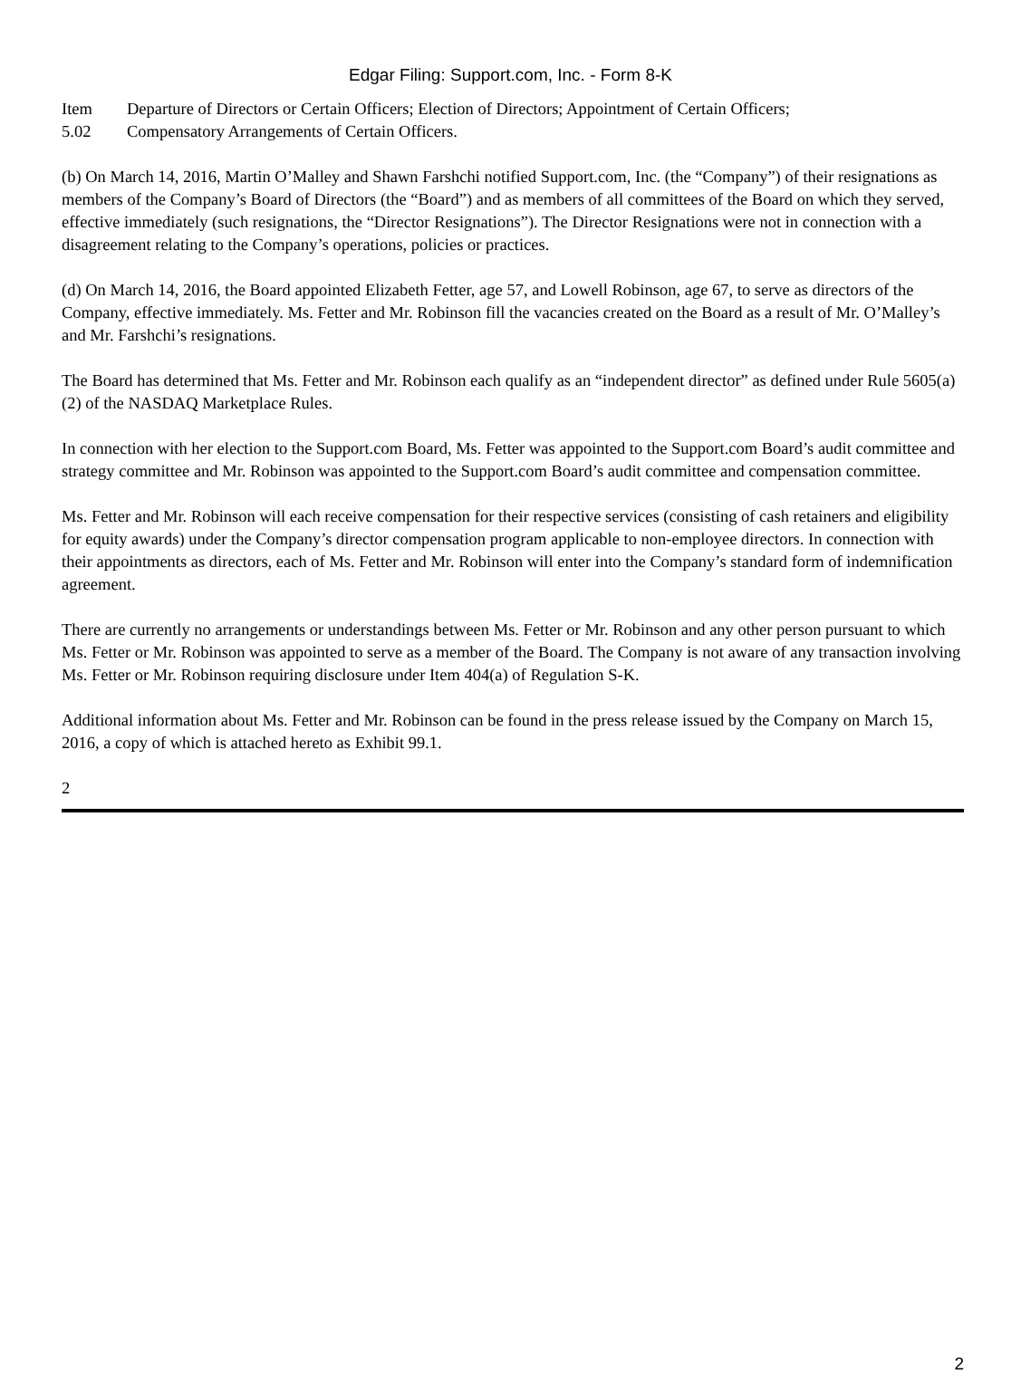Edgar Filing: Support.com, Inc. - Form 8-K
Item
5.02
Departure of Directors or Certain Officers; Election of Directors; Appointment of Certain Officers;
Compensatory Arrangements of Certain Officers.
(b) On March 14, 2016, Martin O’Malley and Shawn Farshchi notified Support.com, Inc. (the “Company”) of their resignations as members of the Company’s Board of Directors (the “Board”) and as members of all committees of the Board on which they served, effective immediately (such resignations, the “Director Resignations”). The Director Resignations were not in connection with a disagreement relating to the Company’s operations, policies or practices.
(d) On March 14, 2016, the Board appointed Elizabeth Fetter, age 57, and Lowell Robinson, age 67, to serve as directors of the Company, effective immediately. Ms. Fetter and Mr. Robinson fill the vacancies created on the Board as a result of Mr. O’Malley’s and Mr. Farshchi’s resignations.
The Board has determined that Ms. Fetter and Mr. Robinson each qualify as an “independent director” as defined under Rule 5605(a)(2) of the NASDAQ Marketplace Rules.
In connection with her election to the Support.com Board, Ms. Fetter was appointed to the Support.com Board’s audit committee and strategy committee and Mr. Robinson was appointed to the Support.com Board’s audit committee and compensation committee.
Ms. Fetter and Mr. Robinson will each receive compensation for their respective services (consisting of cash retainers and eligibility for equity awards) under the Company’s director compensation program applicable to non-employee directors. In connection with their appointments as directors, each of Ms. Fetter and Mr. Robinson will enter into the Company’s standard form of indemnification agreement.
There are currently no arrangements or understandings between Ms. Fetter or Mr. Robinson and any other person pursuant to which Ms. Fetter or Mr. Robinson was appointed to serve as a member of the Board. The Company is not aware of any transaction involving Ms. Fetter or Mr. Robinson requiring disclosure under Item 404(a) of Regulation S-K.
Additional information about Ms. Fetter and Mr. Robinson can be found in the press release issued by the Company on March 15, 2016, a copy of which is attached hereto as Exhibit 99.1.
2
2